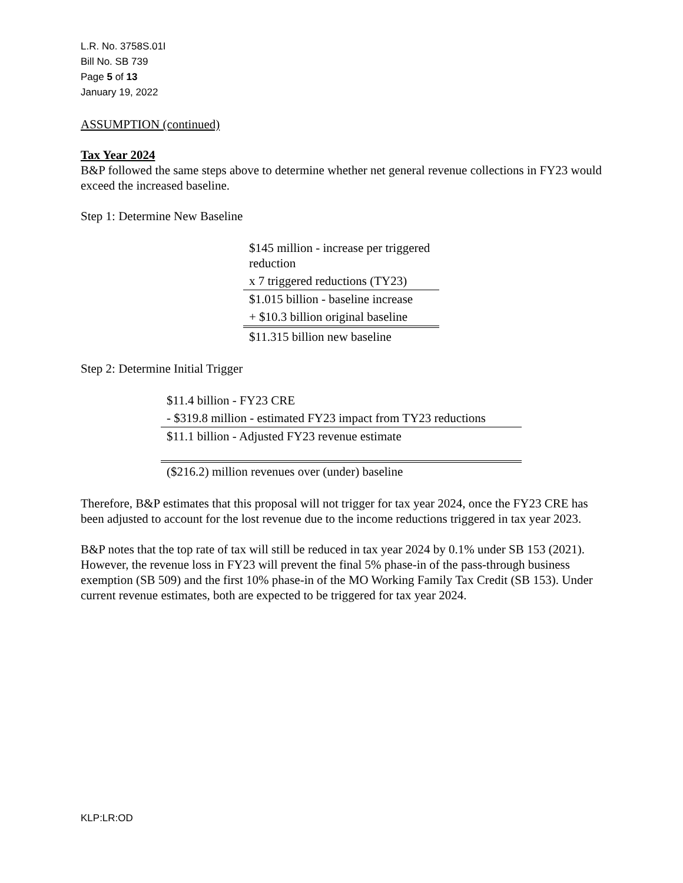L.R. No. 3758S.01I
Bill No. SB 739
Page 5 of 13
January 19, 2022
ASSUMPTION (continued)
Tax Year 2024
B&P followed the same steps above to determine whether net general revenue collections in FY23 would exceed the increased baseline.
Step 1: Determine New Baseline
| $145 million - increase per triggered reduction |
| x 7 triggered reductions (TY23) |
| $1.015 billion - baseline increase |
| + $10.3 billion original baseline |
| $11.315 billion new baseline |
Step 2: Determine Initial Trigger
| $11.4 billion - FY23 CRE |
| - $319.8 million - estimated FY23 impact from TY23 reductions |
| $11.1 billion - Adjusted FY23 revenue estimate |
| ($216.2) million revenues over (under) baseline |
Therefore, B&P estimates that this proposal will not trigger for tax year 2024, once the FY23 CRE has been adjusted to account for the lost revenue due to the income reductions triggered in tax year 2023.
B&P notes that the top rate of tax will still be reduced in tax year 2024 by 0.1% under SB 153 (2021). However, the revenue loss in FY23 will prevent the final 5% phase-in of the pass-through business exemption (SB 509) and the first 10% phase-in of the MO Working Family Tax Credit (SB 153). Under current revenue estimates, both are expected to be triggered for tax year 2024.
KLP:LR:OD